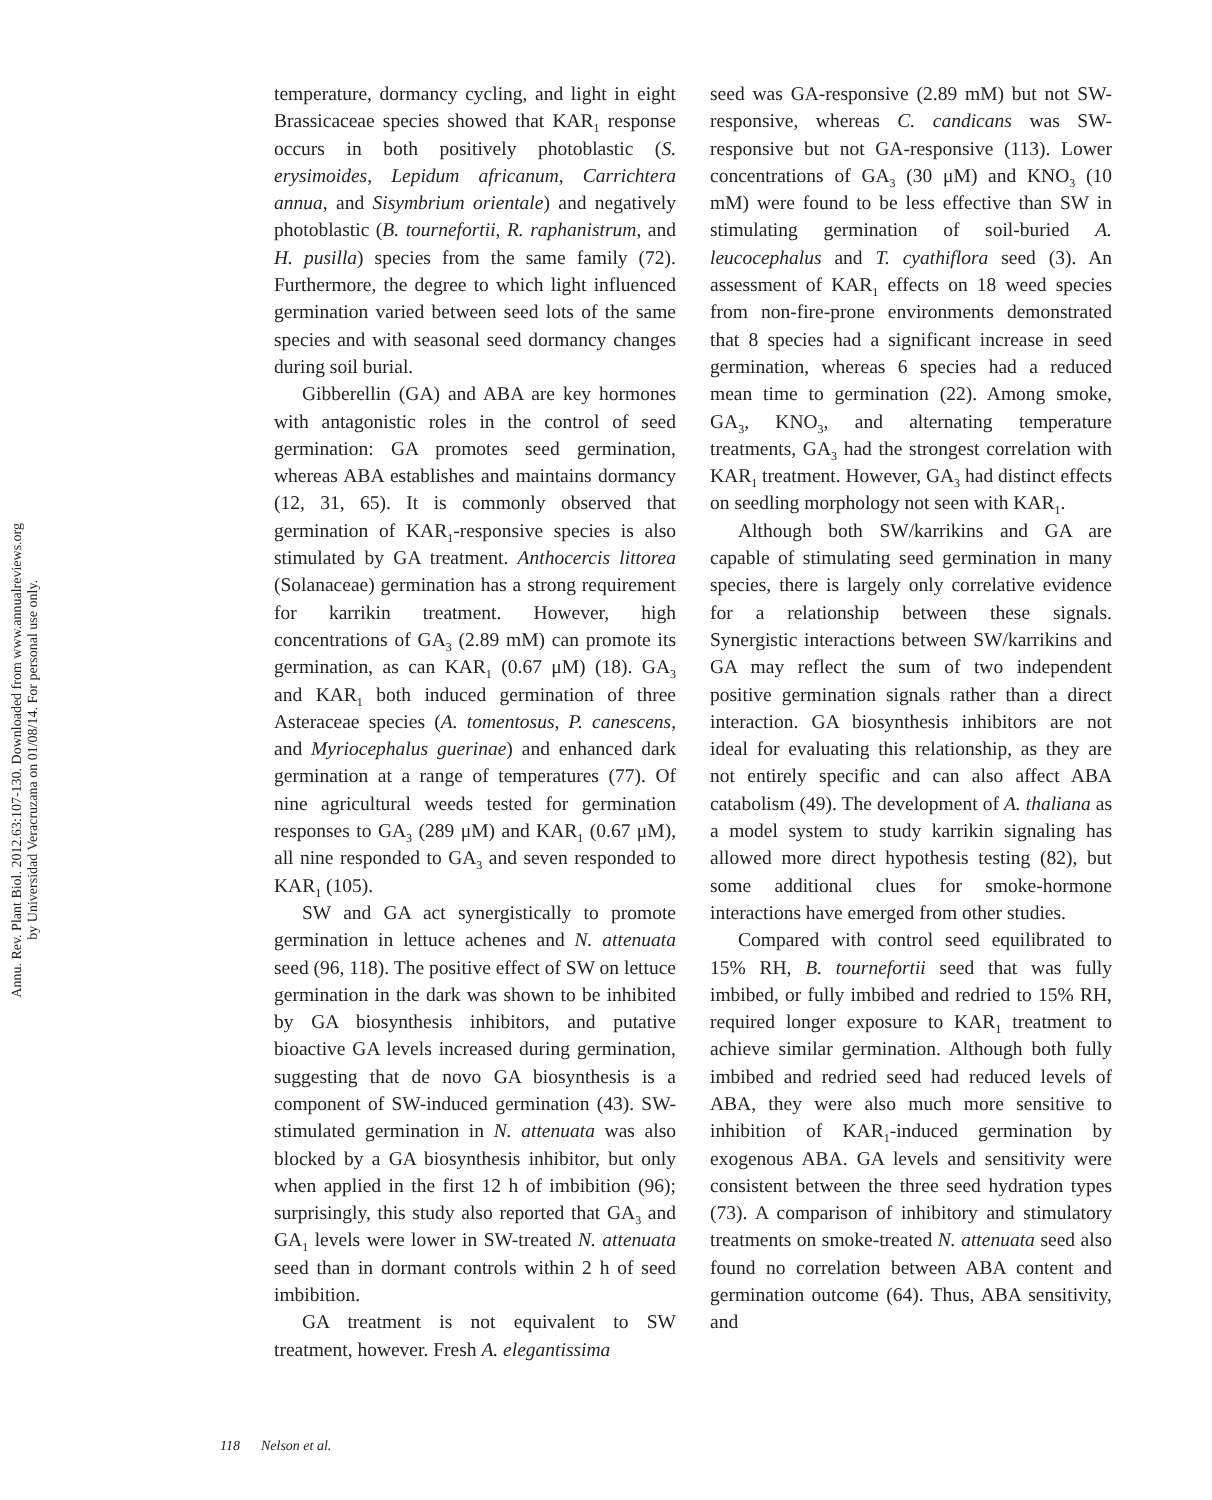Annu. Rev. Plant Biol. 2012.63:107-130. Downloaded from www.annualreviews.org
by Universidad Veracruzana on 01/08/14. For personal use only.
temperature, dormancy cycling, and light in eight Brassicaceae species showed that KAR<sub>1</sub> response occurs in both positively photoblastic (S. erysimoides, Lepidum africanum, Carrichtera annua, and Sisymbrium orientale) and negatively photoblastic (B. tournefortii, R. raphanistrum, and H. pusilla) species from the same family (72). Furthermore, the degree to which light influenced germination varied between seed lots of the same species and with seasonal seed dormancy changes during soil burial.
Gibberellin (GA) and ABA are key hormones with antagonistic roles in the control of seed germination: GA promotes seed germination, whereas ABA establishes and maintains dormancy (12, 31, 65). It is commonly observed that germination of KAR<sub>1</sub>-responsive species is also stimulated by GA treatment. Anthocercis littorea (Solanaceae) germination has a strong requirement for karrikin treatment. However, high concentrations of GA<sub>3</sub> (2.89 mM) can promote its germination, as can KAR<sub>1</sub> (0.67 μM) (18). GA<sub>3</sub> and KAR<sub>1</sub> both induced germination of three Asteraceae species (A. tomentosus, P. canescens, and Myriocephalus guerinae) and enhanced dark germination at a range of temperatures (77). Of nine agricultural weeds tested for germination responses to GA<sub>3</sub> (289 μM) and KAR<sub>1</sub> (0.67 μM), all nine responded to GA<sub>3</sub> and seven responded to KAR<sub>1</sub> (105).
SW and GA act synergistically to promote germination in lettuce achenes and N. attenuata seed (96, 118). The positive effect of SW on lettuce germination in the dark was shown to be inhibited by GA biosynthesis inhibitors, and putative bioactive GA levels increased during germination, suggesting that de novo GA biosynthesis is a component of SW-induced germination (43). SW-stimulated germination in N. attenuata was also blocked by a GA biosynthesis inhibitor, but only when applied in the first 12 h of imbibition (96); surprisingly, this study also reported that GA<sub>3</sub> and GA<sub>1</sub> levels were lower in SW-treated N. attenuata seed than in dormant controls within 2 h of seed imbibition.
GA treatment is not equivalent to SW treatment, however. Fresh A. elegantissima
seed was GA-responsive (2.89 mM) but not SW-responsive, whereas C. candicans was SW-responsive but not GA-responsive (113). Lower concentrations of GA<sub>3</sub> (30 μM) and KNO<sub>3</sub> (10 mM) were found to be less effective than SW in stimulating germination of soil-buried A. leucocephalus and T. cyathiflora seed (3). An assessment of KAR<sub>1</sub> effects on 18 weed species from non-fire-prone environments demonstrated that 8 species had a significant increase in seed germination, whereas 6 species had a reduced mean time to germination (22). Among smoke, GA<sub>3</sub>, KNO<sub>3</sub>, and alternating temperature treatments, GA<sub>3</sub> had the strongest correlation with KAR<sub>1</sub> treatment. However, GA<sub>3</sub> had distinct effects on seedling morphology not seen with KAR<sub>1</sub>.
Although both SW/karrikins and GA are capable of stimulating seed germination in many species, there is largely only correlative evidence for a relationship between these signals. Synergistic interactions between SW/karrikins and GA may reflect the sum of two independent positive germination signals rather than a direct interaction. GA biosynthesis inhibitors are not ideal for evaluating this relationship, as they are not entirely specific and can also affect ABA catabolism (49). The development of A. thaliana as a model system to study karrikin signaling has allowed more direct hypothesis testing (82), but some additional clues for smoke-hormone interactions have emerged from other studies.
Compared with control seed equilibrated to 15% RH, B. tournefortii seed that was fully imbibed, or fully imbibed and redried to 15% RH, required longer exposure to KAR<sub>1</sub> treatment to achieve similar germination. Although both fully imbibed and redried seed had reduced levels of ABA, they were also much more sensitive to inhibition of KAR<sub>1</sub>-induced germination by exogenous ABA. GA levels and sensitivity were consistent between the three seed hydration types (73). A comparison of inhibitory and stimulatory treatments on smoke-treated N. attenuata seed also found no correlation between ABA content and germination outcome (64). Thus, ABA sensitivity, and
118 Nelson et al.